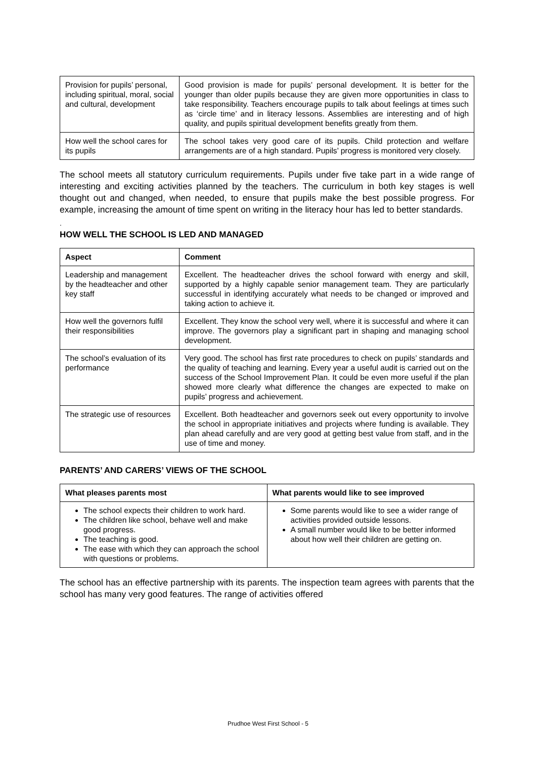| Provision for pupils’ personal, including spiritual, moral, social and cultural, development | Good provision is made for pupils’ personal development. It is better for the younger than older pupils because they are given more opportunities in class to take responsibility. Teachers encourage pupils to talk about feelings at times such as ‘circle time’ and in literacy lessons. Assemblies are interesting and of high quality, and pupils spiritual development benefits greatly from them. |
| How well the school cares for its pupils | The school takes very good care of its pupils. Child protection and welfare arrangements are of a high standard. Pupils’ progress is monitored very closely. |
The school meets all statutory curriculum requirements. Pupils under five take part in a wide range of interesting and exciting activities planned by the teachers. The curriculum in both key stages is well thought out and changed, when needed, to ensure that pupils make the best possible progress. For example, increasing the amount of time spent on writing in the literacy hour has led to better standards.
.
HOW WELL THE SCHOOL IS LED AND MANAGED
| Aspect | Comment |
| --- | --- |
| Leadership and management by the headteacher and other key staff | Excellent. The headteacher drives the school forward with energy and skill, supported by a highly capable senior management team. They are particularly successful in identifying accurately what needs to be changed or improved and taking action to achieve it. |
| How well the governors fulfil their responsibilities | Excellent. They know the school very well, where it is successful and where it can improve. The governors play a significant part in shaping and managing school development. |
| The school’s evaluation of its performance | Very good. The school has first rate procedures to check on pupils’ standards and the quality of teaching and learning. Every year a useful audit is carried out on the success of the School Improvement Plan. It could be even more useful if the plan showed more clearly what difference the changes are expected to make on pupils’ progress and achievement. |
| The strategic use of resources | Excellent. Both headteacher and governors seek out every opportunity to involve the school in appropriate initiatives and projects where funding is available. They plan ahead carefully and are very good at getting best value from staff, and in the use of time and money. |
PARENTS’ AND CARERS’ VIEWS OF THE SCHOOL
| What pleases parents most | What parents would like to see improved |
| --- | --- |
| The school expects their children to work hard. The children like school, behave well and make good progress. The teaching is good. The ease with which they can approach the school with questions or problems. | Some parents would like to see a wider range of activities provided outside lessons. A small number would like to be better informed about how well their children are getting on. |
The school has an effective partnership with its parents. The inspection team agrees with parents that the school has many very good features. The range of activities offered
Prudhoe West First School - 5